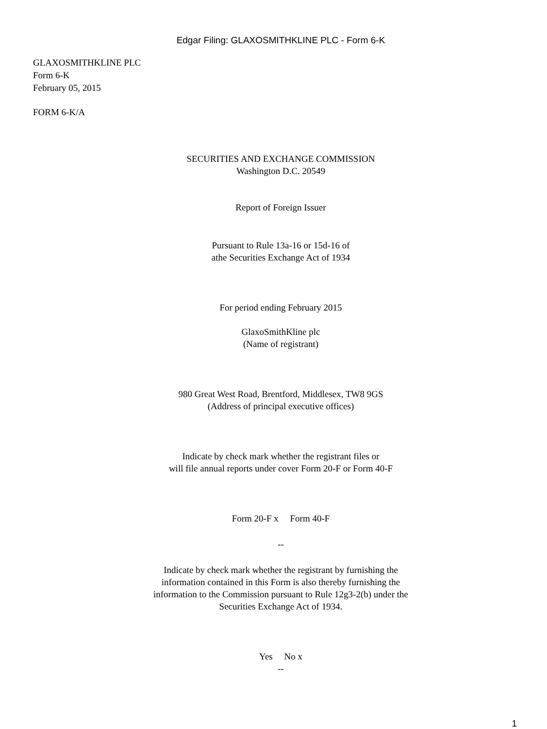Edgar Filing: GLAXOSMITHKLINE PLC - Form 6-K
GLAXOSMITHKLINE PLC
Form 6-K
February 05, 2015
FORM 6-K/A
SECURITIES AND EXCHANGE COMMISSION
Washington D.C. 20549
Report of Foreign Issuer
Pursuant to Rule 13a-16 or 15d-16 of
athe Securities Exchange Act of 1934
For period ending February 2015
GlaxoSmithKline plc
(Name of registrant)
980 Great West Road, Brentford, Middlesex, TW8 9GS
(Address of principal executive offices)
Indicate by check mark whether the registrant files or
will file annual reports under cover Form 20-F or Form 40-F
Form 20-F x Form 40-F
--
Indicate by check mark whether the registrant by furnishing the
information contained in this Form is also thereby furnishing the
information to the Commission pursuant to Rule 12g3-2(b) under the
Securities Exchange Act of 1934.
Yes No x
--
1